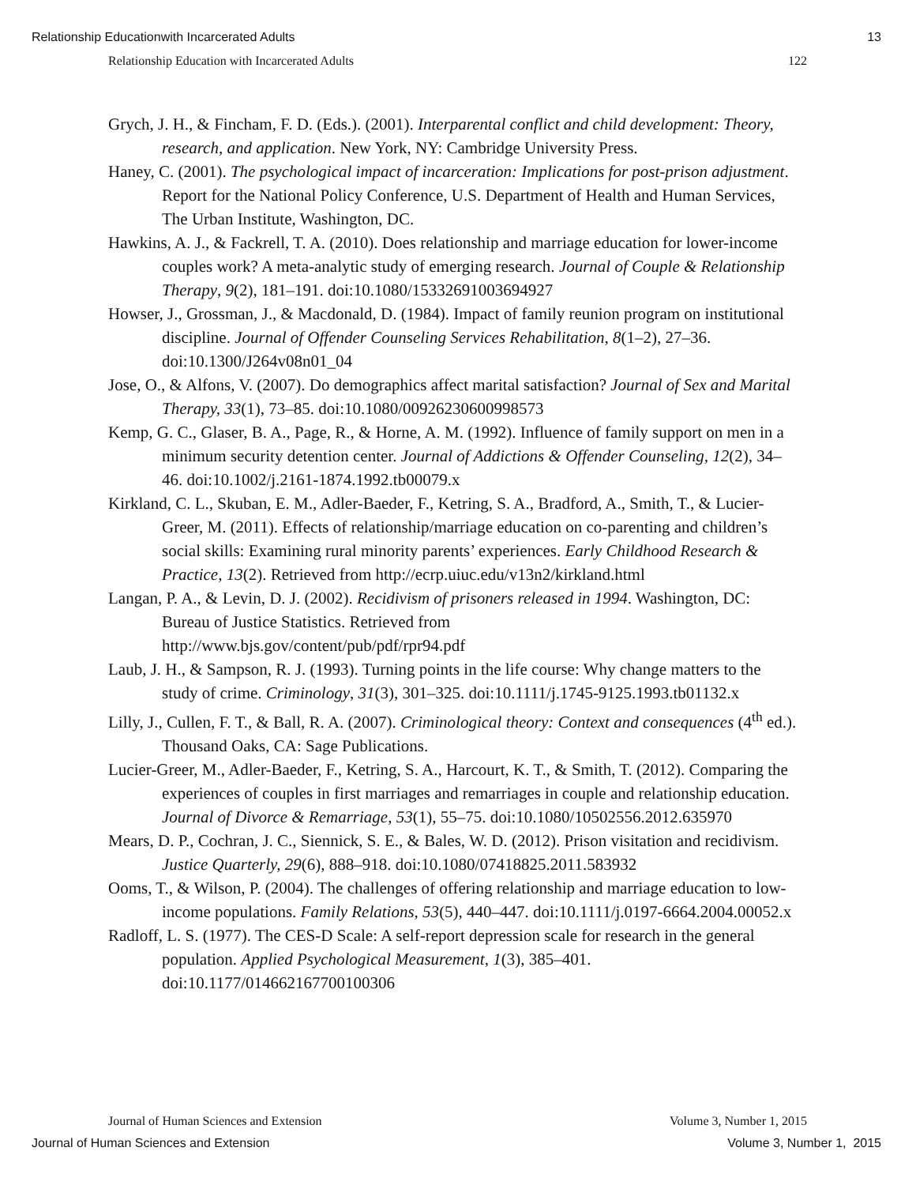Relationship Educationwith Incarcerated Adults 13
Relationship Education with Incarcerated Adults 122
Grych, J. H., & Fincham, F. D. (Eds.). (2001). Interparental conflict and child development: Theory, research, and application. New York, NY: Cambridge University Press.
Haney, C. (2001). The psychological impact of incarceration: Implications for post-prison adjustment. Report for the National Policy Conference, U.S. Department of Health and Human Services, The Urban Institute, Washington, DC.
Hawkins, A. J., & Fackrell, T. A. (2010). Does relationship and marriage education for lower-income couples work? A meta-analytic study of emerging research. Journal of Couple & Relationship Therapy, 9(2), 181–191. doi:10.1080/15332691003694927
Howser, J., Grossman, J., & Macdonald, D. (1984). Impact of family reunion program on institutional discipline. Journal of Offender Counseling Services Rehabilitation, 8(1–2), 27–36. doi:10.1300/J264v08n01_04
Jose, O., & Alfons, V. (2007). Do demographics affect marital satisfaction? Journal of Sex and Marital Therapy, 33(1), 73–85. doi:10.1080/00926230600998573
Kemp, G. C., Glaser, B. A., Page, R., & Horne, A. M. (1992). Influence of family support on men in a minimum security detention center. Journal of Addictions & Offender Counseling, 12(2), 34–46. doi:10.1002/j.2161-1874.1992.tb00079.x
Kirkland, C. L., Skuban, E. M., Adler-Baeder, F., Ketring, S. A., Bradford, A., Smith, T., & Lucier-Greer, M. (2011). Effects of relationship/marriage education on co-parenting and children’s social skills: Examining rural minority parents’ experiences. Early Childhood Research & Practice, 13(2). Retrieved from http://ecrp.uiuc.edu/v13n2/kirkland.html
Langan, P. A., & Levin, D. J. (2002). Recidivism of prisoners released in 1994. Washington, DC: Bureau of Justice Statistics. Retrieved from
http://www.bjs.gov/content/pub/pdf/rpr94.pdf
Laub, J. H., & Sampson, R. J. (1993). Turning points in the life course: Why change matters to the study of crime. Criminology, 31(3), 301–325. doi:10.1111/j.1745-9125.1993.tb01132.x
Lilly, J., Cullen, F. T., & Ball, R. A. (2007). Criminological theory: Context and consequences (4<sup>th</sup> ed.). Thousand Oaks, CA: Sage Publications.
Lucier-Greer, M., Adler-Baeder, F., Ketring, S. A., Harcourt, K. T., & Smith, T. (2012). Comparing the experiences of couples in first marriages and remarriages in couple and relationship education. Journal of Divorce & Remarriage, 53(1), 55–75. doi:10.1080/10502556.2012.635970
Mears, D. P., Cochran, J. C., Siennick, S. E., & Bales, W. D. (2012). Prison visitation and recidivism. Justice Quarterly, 29(6), 888–918. doi:10.1080/07418825.2011.583932
Ooms, T., & Wilson, P. (2004). The challenges of offering relationship and marriage education to low-income populations. Family Relations, 53(5), 440–447. doi:10.1111/j.0197-6664.2004.00052.x
Radloff, L. S. (1977). The CES-D Scale: A self-report depression scale for research in the general population. Applied Psychological Measurement, 1(3), 385–401. doi:10.1177/014662167700100306
Journal of Human Sciences and Extension Volume 3, Number 1, 2015
Journal of Human Sciences and Extension Volume 3, Number 1, 2015